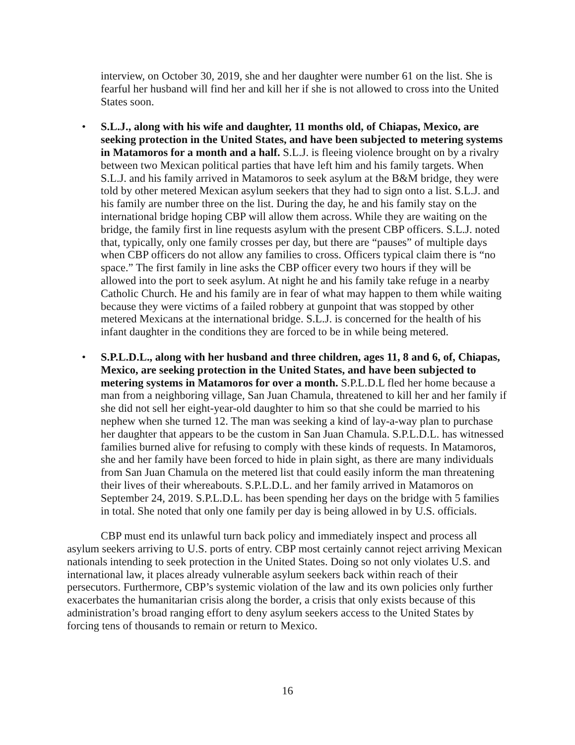interview, on October 30, 2019, she and her daughter were number 61 on the list. She is fearful her husband will find her and kill her if she is not allowed to cross into the United States soon.
• S.L.J., along with his wife and daughter, 11 months old, of Chiapas, Mexico, are seeking protection in the United States, and have been subjected to metering systems in Matamoros for a month and a half. S.L.J. is fleeing violence brought on by a rivalry between two Mexican political parties that have left him and his family targets. When S.L.J. and his family arrived in Matamoros to seek asylum at the B&M bridge, they were told by other metered Mexican asylum seekers that they had to sign onto a list. S.L.J. and his family are number three on the list. During the day, he and his family stay on the international bridge hoping CBP will allow them across. While they are waiting on the bridge, the family first in line requests asylum with the present CBP officers. S.L.J. noted that, typically, only one family crosses per day, but there are “pauses” of multiple days when CBP officers do not allow any families to cross. Officers typical claim there is “no space.” The first family in line asks the CBP officer every two hours if they will be allowed into the port to seek asylum. At night he and his family take refuge in a nearby Catholic Church. He and his family are in fear of what may happen to them while waiting because they were victims of a failed robbery at gunpoint that was stopped by other metered Mexicans at the international bridge. S.L.J. is concerned for the health of his infant daughter in the conditions they are forced to be in while being metered.
• S.P.L.D.L., along with her husband and three children, ages 11, 8 and 6, of, Chiapas, Mexico, are seeking protection in the United States, and have been subjected to metering systems in Matamoros for over a month. S.P.L.D.L fled her home because a man from a neighboring village, San Juan Chamula, threatened to kill her and her family if she did not sell her eight-year-old daughter to him so that she could be married to his nephew when she turned 12. The man was seeking a kind of lay-a-way plan to purchase her daughter that appears to be the custom in San Juan Chamula. S.P.L.D.L. has witnessed families burned alive for refusing to comply with these kinds of requests. In Matamoros, she and her family have been forced to hide in plain sight, as there are many individuals from San Juan Chamula on the metered list that could easily inform the man threatening their lives of their whereabouts. S.P.L.D.L. and her family arrived in Matamoros on September 24, 2019. S.P.L.D.L. has been spending her days on the bridge with 5 families in total. She noted that only one family per day is being allowed in by U.S. officials.
CBP must end its unlawful turn back policy and immediately inspect and process all asylum seekers arriving to U.S. ports of entry. CBP most certainly cannot reject arriving Mexican nationals intending to seek protection in the United States. Doing so not only violates U.S. and international law, it places already vulnerable asylum seekers back within reach of their persecutors. Furthermore, CBP’s systemic violation of the law and its own policies only further exacerbates the humanitarian crisis along the border, a crisis that only exists because of this administration’s broad ranging effort to deny asylum seekers access to the United States by forcing tens of thousands to remain or return to Mexico.
16